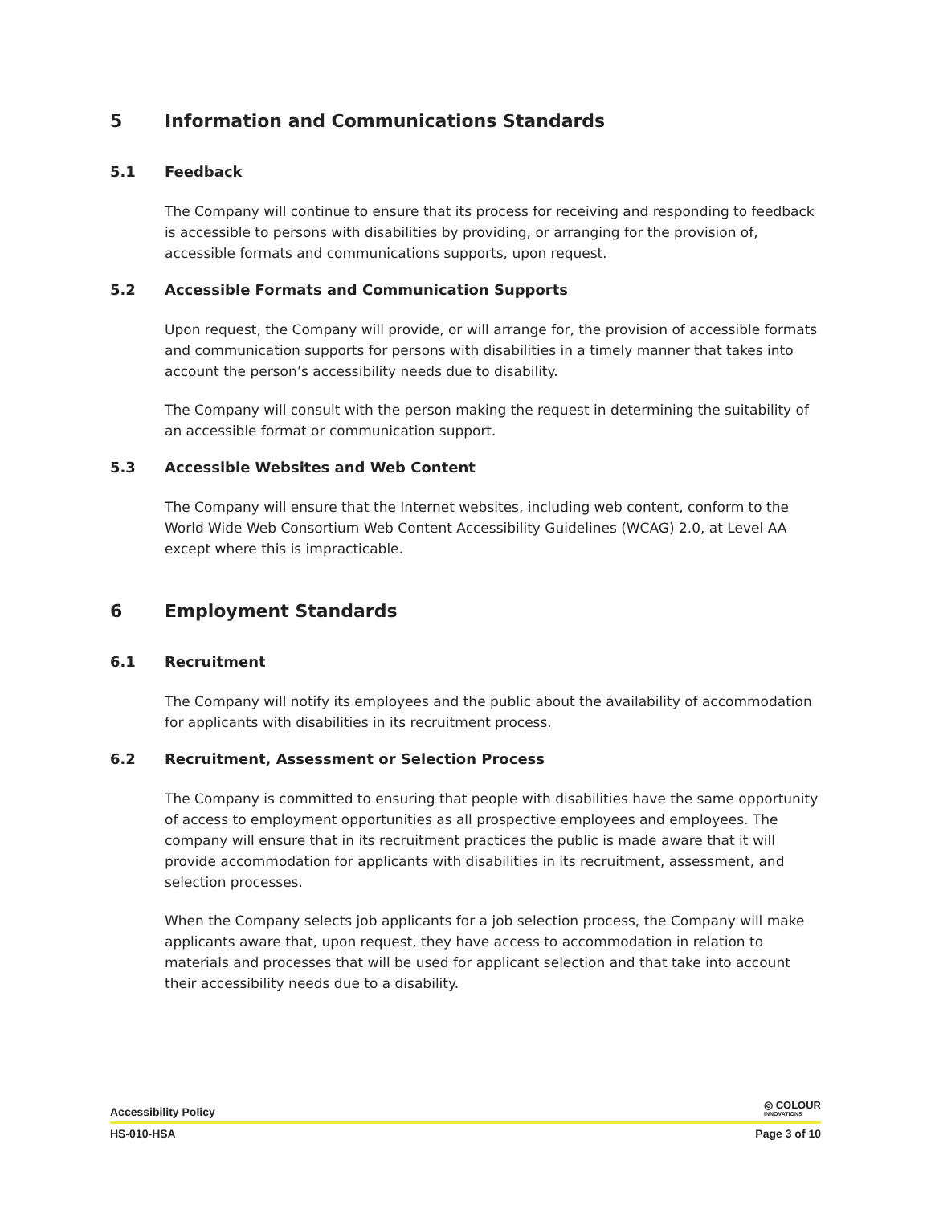5 Information and Communications Standards
5.1 Feedback
The Company will continue to ensure that its process for receiving and responding to feedback is accessible to persons with disabilities by providing, or arranging for the provision of, accessible formats and communications supports, upon request.
5.2 Accessible Formats and Communication Supports
Upon request, the Company will provide, or will arrange for, the provision of accessible formats and communication supports for persons with disabilities in a timely manner that takes into account the person’s accessibility needs due to disability.
The Company will consult with the person making the request in determining the suitability of an accessible format or communication support.
5.3 Accessible Websites and Web Content
The Company will ensure that the Internet websites, including web content, conform to the World Wide Web Consortium Web Content Accessibility Guidelines (WCAG) 2.0, at Level AA except where this is impracticable.
6 Employment Standards
6.1 Recruitment
The Company will notify its employees and the public about the availability of accommodation for applicants with disabilities in its recruitment process.
6.2 Recruitment, Assessment or Selection Process
The Company is committed to ensuring that people with disabilities have the same opportunity of access to employment opportunities as all prospective employees and employees. The company will ensure that in its recruitment practices the public is made aware that it will provide accommodation for applicants with disabilities in its recruitment, assessment, and selection processes.
When the Company selects job applicants for a job selection process, the Company will make applicants aware that, upon request, they have access to accommodation in relation to materials and processes that will be used for applicant selection and that take into account their accessibility needs due to a disability.
Accessibility Policy ◎ COLOUR
INNOVATIONS
HS-010-HSA Page 3 of 10